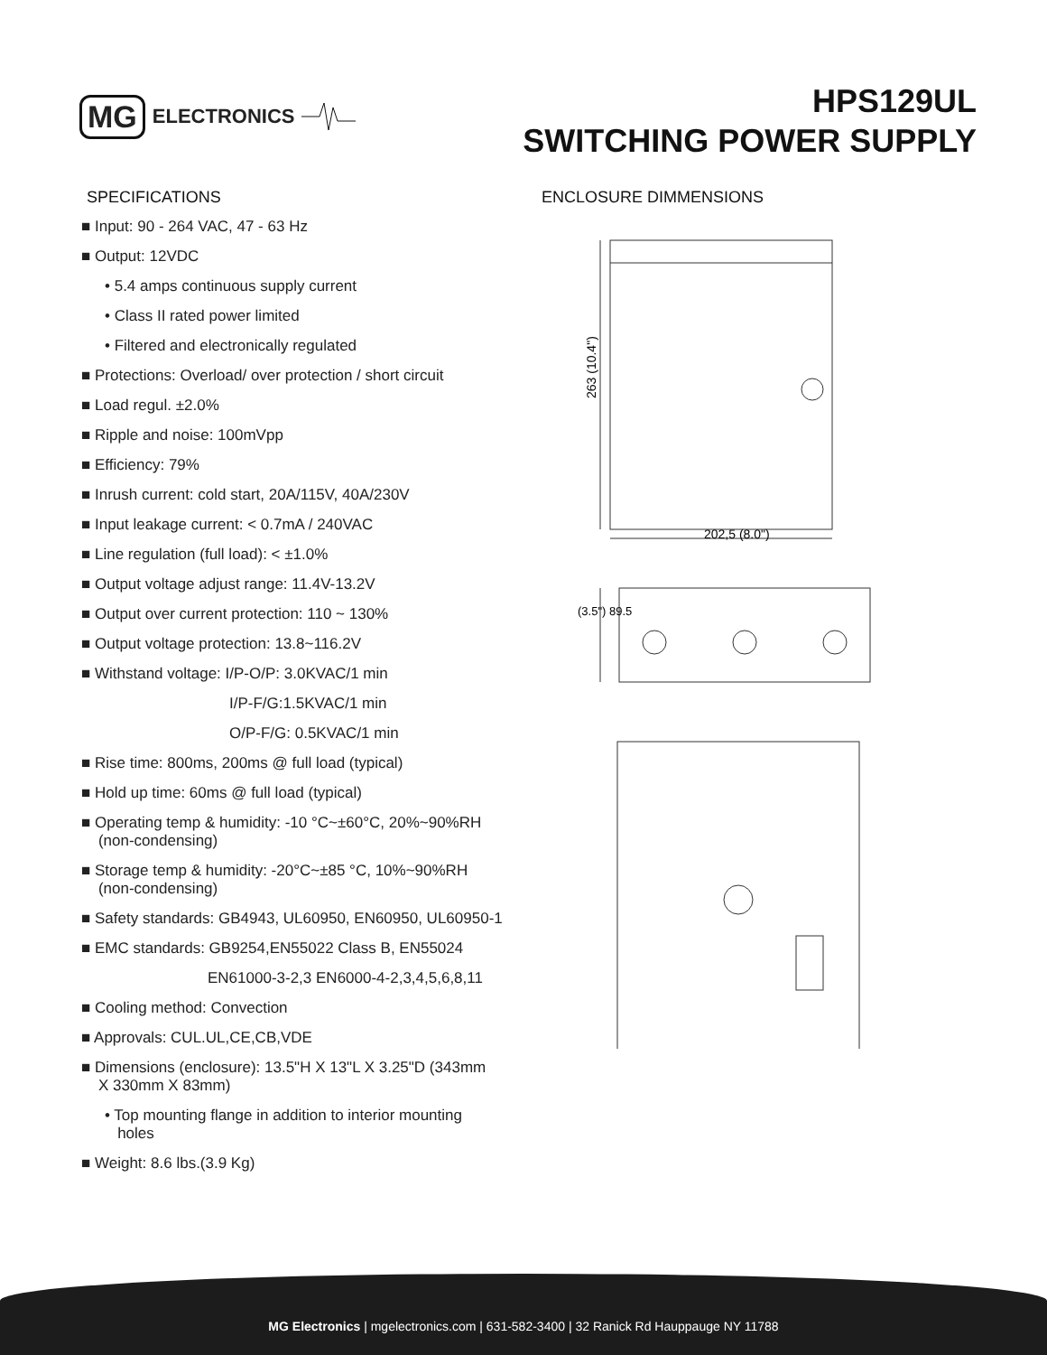MG ELECTRONICS
HPS129UL
SWITCHING POWER SUPPLY
SPECIFICATIONS
■ Input: 90 - 264 VAC, 47 - 63 Hz
■ Output: 12VDC
• 5.4 amps continuous supply current
• Class II rated power limited
• Filtered and electronically regulated
■ Protections: Overload/ over protection / short circuit
■ Load regul. ±2.0%
■ Ripple and noise: 100mVpp
■ Efficiency: 79%
■ Inrush current: cold start, 20A/115V, 40A/230V
■ Input leakage current: < 0.7mA / 240VAC
■ Line regulation (full load): < ±1.0%
■ Output voltage adjust range: 11.4V-13.2V
■ Output over current protection: 110 ~ 130%
■ Output voltage protection: 13.8~116.2V
■ Withstand voltage: I/P-O/P: 3.0KVAC/1 min
I/P-F/G:1.5KVAC/1 min
O/P-F/G: 0.5KVAC/1 min
■ Rise time: 800ms, 200ms @ full load (typical)
■ Hold up time: 60ms @ full load (typical)
■ Operating temp & humidity: -10 °C~±60°C, 20%~90%RH
(non-condensing)
■ Storage temp & humidity: -20°C~±85 °C, 10%~90%RH
(non-condensing)
■ Safety standards: GB4943, UL60950, EN60950, UL60950-1
■ EMC standards: GB9254,EN55022 Class B, EN55024
EN61000-3-2,3 EN6000-4-2,3,4,5,6,8,11
■ Cooling method: Convection
■ Approvals: CUL.UL,CE,CB,VDE
■ Dimensions (enclosure): 13.5"H X 13"L X 3.25"D (343mm
X 330mm X 83mm)
• Top mounting flange in addition to interior mounting
holes
■ Weight: 8.6 lbs.(3.9 Kg)
ENCLOSURE DIMMENSIONS
263 (10.4")
202,5 (8.0")
(3.5") 89.5
MG Electronics | mgelectronics.com | 631-582-3400 | 32 Ranick Rd Hauppauge NY 11788